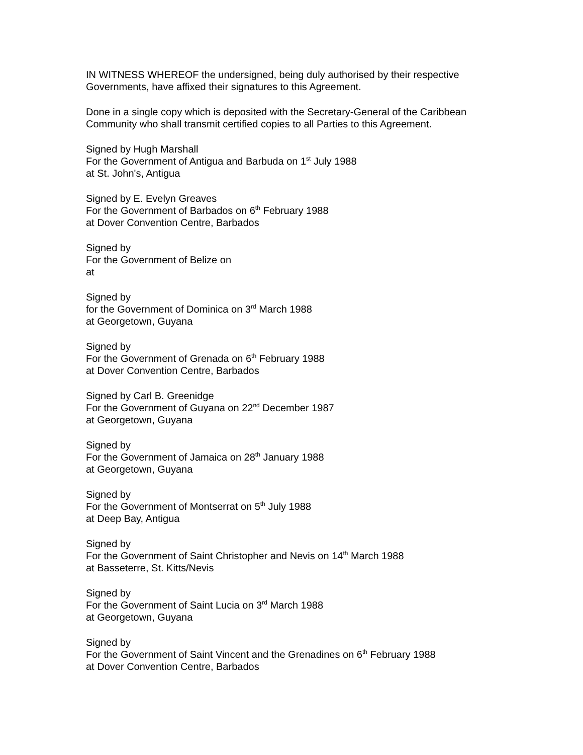IN WITNESS WHEREOF the undersigned, being duly authorised by their respective Governments, have affixed their signatures to this Agreement.
Done in a single copy which is deposited with the Secretary-General of the Caribbean Community who shall transmit certified copies to all Parties to this Agreement.
Signed by Hugh Marshall
For the Government of Antigua and Barbuda on 1<sup>st</sup> July 1988
at St. John's, Antigua
Signed by E. Evelyn Greaves
For the Government of Barbados on 6<sup>th</sup> February 1988
at Dover Convention Centre, Barbados
Signed by
For the Government of Belize on
at
Signed by
for the Government of Dominica on 3<sup>rd</sup> March 1988
at Georgetown, Guyana
Signed by
For the Government of Grenada on 6<sup>th</sup> February 1988
at Dover Convention Centre, Barbados
Signed by Carl B. Greenidge
For the Government of Guyana on 22<sup>nd</sup> December 1987
at Georgetown, Guyana
Signed by
For the Government of Jamaica on 28<sup>th</sup> January 1988
at Georgetown, Guyana
Signed by
For the Government of Montserrat on 5<sup>th</sup> July 1988
at Deep Bay, Antigua
Signed by
For the Government of Saint Christopher and Nevis on 14<sup>th</sup> March 1988
at Basseterre, St. Kitts/Nevis
Signed by
For the Government of Saint Lucia on 3<sup>rd</sup> March 1988
at Georgetown, Guyana
Signed by
For the Government of Saint Vincent and the Grenadines on 6<sup>th</sup> February 1988
at Dover Convention Centre, Barbados